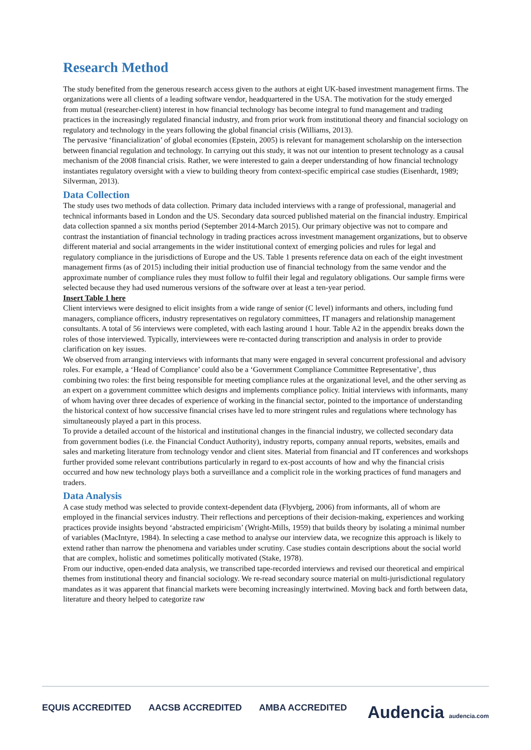Research Method
The study benefited from the generous research access given to the authors at eight UK-based investment management firms. The organizations were all clients of a leading software vendor, headquartered in the USA. The motivation for the study emerged from mutual (researcher-client) interest in how financial technology has become integral to fund management and trading practices in the increasingly regulated financial industry, and from prior work from institutional theory and financial sociology on regulatory and technology in the years following the global financial crisis (Williams, 2013).
The pervasive ‘financialization’ of global economies (Epstein, 2005) is relevant for management scholarship on the intersection between financial regulation and technology. In carrying out this study, it was not our intention to present technology as a causal mechanism of the 2008 financial crisis. Rather, we were interested to gain a deeper understanding of how financial technology instantiates regulatory oversight with a view to building theory from context-specific empirical case studies (Eisenhardt, 1989; Silverman, 2013).
Data Collection
The study uses two methods of data collection. Primary data included interviews with a range of professional, managerial and technical informants based in London and the US. Secondary data sourced published material on the financial industry. Empirical data collection spanned a six months period (September 2014-March 2015). Our primary objective was not to compare and contrast the instantiation of financial technology in trading practices across investment management organizations, but to observe different material and social arrangements in the wider institutional context of emerging policies and rules for legal and regulatory compliance in the jurisdictions of Europe and the US. Table 1 presents reference data on each of the eight investment management firms (as of 2015) including their initial production use of financial technology from the same vendor and the approximate number of compliance rules they must follow to fulfil their legal and regulatory obligations. Our sample firms were selected because they had used numerous versions of the software over at least a ten-year period.
Insert Table 1 here
Client interviews were designed to elicit insights from a wide range of senior (C level) informants and others, including fund managers, compliance officers, industry representatives on regulatory committees, IT managers and relationship management consultants. A total of 56 interviews were completed, with each lasting around 1 hour. Table A2 in the appendix breaks down the roles of those interviewed. Typically, interviewees were re-contacted during transcription and analysis in order to provide clarification on key issues.
We observed from arranging interviews with informants that many were engaged in several concurrent professional and advisory roles. For example, a ‘Head of Compliance’ could also be a ‘Government Compliance Committee Representative’, thus combining two roles: the first being responsible for meeting compliance rules at the organizational level, and the other serving as an expert on a government committee which designs and implements compliance policy. Initial interviews with informants, many of whom having over three decades of experience of working in the financial sector, pointed to the importance of understanding the historical context of how successive financial crises have led to more stringent rules and regulations where technology has simultaneously played a part in this process.
To provide a detailed account of the historical and institutional changes in the financial industry, we collected secondary data from government bodies (i.e. the Financial Conduct Authority), industry reports, company annual reports, websites, emails and sales and marketing literature from technology vendor and client sites. Material from financial and IT conferences and workshops further provided some relevant contributions particularly in regard to ex-post accounts of how and why the financial crisis occurred and how new technology plays both a surveillance and a complicit role in the working practices of fund managers and traders.
Data Analysis
A case study method was selected to provide context-dependent data (Flyvbjerg, 2006) from informants, all of whom are employed in the financial services industry. Their reflections and perceptions of their decision-making, experiences and working practices provide insights beyond ‘abstracted empiricism’ (Wright-Mills, 1959) that builds theory by isolating a minimal number of variables (MacIntyre, 1984). In selecting a case method to analyse our interview data, we recognize this approach is likely to extend rather than narrow the phenomena and variables under scrutiny. Case studies contain descriptions about the social world that are complex, holistic and sometimes politically motivated (Stake, 1978).
From our inductive, open-ended data analysis, we transcribed tape-recorded interviews and revised our theoretical and empirical themes from institutional theory and financial sociology. We re-read secondary source material on multi-jurisdictional regulatory mandates as it was apparent that financial markets were becoming increasingly intertwined. Moving back and forth between data, literature and theory helped to categorize raw
EQUIS ACCREDITED AACSB ACCREDITED AMBA ACCREDITED
Audencia audencia.com